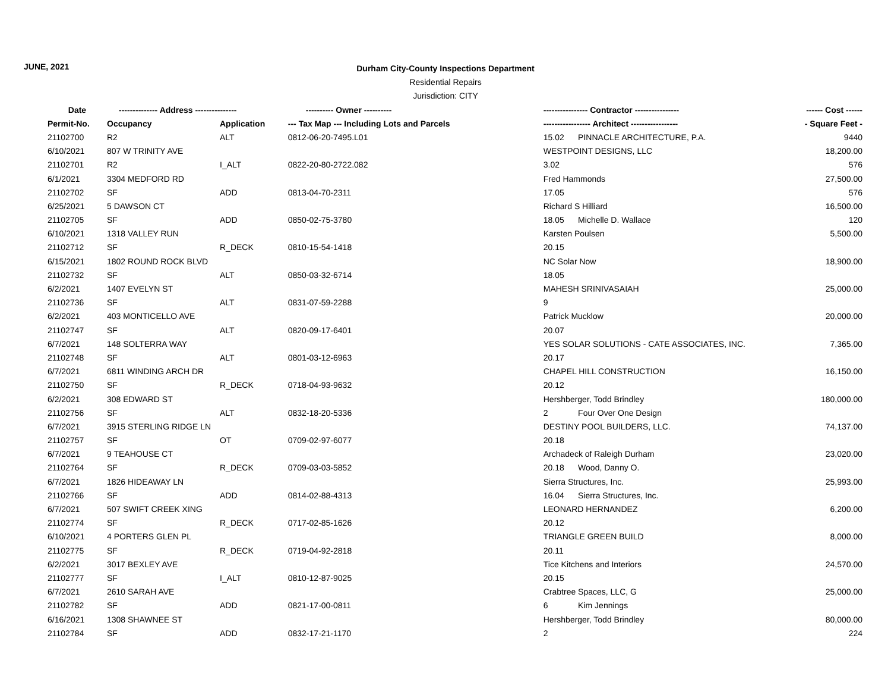JUNE, 2021
Durham City-County Inspections Department
Residential Repairs
Jurisdiction: CITY
| Date | -------------- Address --------------- | | ---------- Owner ---------- | ---------------- Contractor ---------------- | ------ Cost ------ |
| --- | --- | --- | --- | --- | --- |
| Permit-No. | Occupancy | Application | --- Tax Map --- Including Lots and Parcels | ----------------- Architect ----------------- | - Square Feet - |
| 21102700 | R2 | ALT | 0812-06-20-7495.L01 | 15.02 PINNACLE ARCHITECTURE, P.A. | 9440 |
| 6/10/2021 | 807 W TRINITY AVE | | | WESTPOINT DESIGNS, LLC | 18,200.00 |
| 21102701 | R2 | I_ALT | 0822-20-80-2722.082 | 3.02 | 576 |
| 6/1/2021 | 3304 MEDFORD RD | | | Fred Hammonds | 27,500.00 |
| 21102702 | SF | ADD | 0813-04-70-2311 | 17.05 | 576 |
| 6/25/2021 | 5 DAWSON CT | | | Richard S Hilliard | 16,500.00 |
| 21102705 | SF | ADD | 0850-02-75-3780 | 18.05 Michelle D. Wallace | 120 |
| 6/10/2021 | 1318 VALLEY RUN | | | Karsten Poulsen | 5,500.00 |
| 21102712 | SF | R_DECK | 0810-15-54-1418 | 20.15 | |
| 6/15/2021 | 1802 ROUND ROCK BLVD | | | NC Solar Now | 18,900.00 |
| 21102732 | SF | ALT | 0850-03-32-6714 | 18.05 | |
| 6/2/2021 | 1407 EVELYN ST | | | MAHESH SRINIVASAIAH | 25,000.00 |
| 21102736 | SF | ALT | 0831-07-59-2288 | 9 | |
| 6/2/2021 | 403 MONTICELLO AVE | | | Patrick Mucklow | 20,000.00 |
| 21102747 | SF | ALT | 0820-09-17-6401 | 20.07 | |
| 6/7/2021 | 148 SOLTERRA WAY | | | YES SOLAR SOLUTIONS - CATE ASSOCIATES, INC. | 7,365.00 |
| 21102748 | SF | ALT | 0801-03-12-6963 | 20.17 | |
| 6/7/2021 | 6811 WINDING ARCH DR | | | CHAPEL HILL CONSTRUCTION | 16,150.00 |
| 21102750 | SF | R_DECK | 0718-04-93-9632 | 20.12 | |
| 6/2/2021 | 308 EDWARD ST | | | Hershberger, Todd Brindley | 180,000.00 |
| 21102756 | SF | ALT | 0832-18-20-5336 | 2 Four Over One Design | |
| 6/7/2021 | 3915 STERLING RIDGE LN | | | DESTINY POOL BUILDERS, LLC. | 74,137.00 |
| 21102757 | SF | OT | 0709-02-97-6077 | 20.18 | |
| 6/7/2021 | 9 TEAHOUSE CT | | | Archadeck of Raleigh Durham | 23,020.00 |
| 21102764 | SF | R_DECK | 0709-03-03-5852 | 20.18 Wood, Danny O. | |
| 6/7/2021 | 1826 HIDEAWAY LN | | | Sierra Structures, Inc. | 25,993.00 |
| 21102766 | SF | ADD | 0814-02-88-4313 | 16.04 Sierra Structures, Inc. | |
| 6/7/2021 | 507 SWIFT CREEK XING | | | LEONARD HERNANDEZ | 6,200.00 |
| 21102774 | SF | R_DECK | 0717-02-85-1626 | 20.12 | |
| 6/10/2021 | 4 PORTERS GLEN PL | | | TRIANGLE GREEN BUILD | 8,000.00 |
| 21102775 | SF | R_DECK | 0719-04-92-2818 | 20.11 | |
| 6/2/2021 | 3017 BEXLEY AVE | | | Tice Kitchens and Interiors | 24,570.00 |
| 21102777 | SF | I_ALT | 0810-12-87-9025 | 20.15 | |
| 6/7/2021 | 2610 SARAH AVE | | | Crabtree Spaces, LLC, G | 25,000.00 |
| 21102782 | SF | ADD | 0821-17-00-0811 | 6 Kim Jennings | |
| 6/16/2021 | 1308 SHAWNEE ST | | | Hershberger, Todd Brindley | 80,000.00 |
| 21102784 | SF | ADD | 0832-17-21-1170 | 2 | 224 |